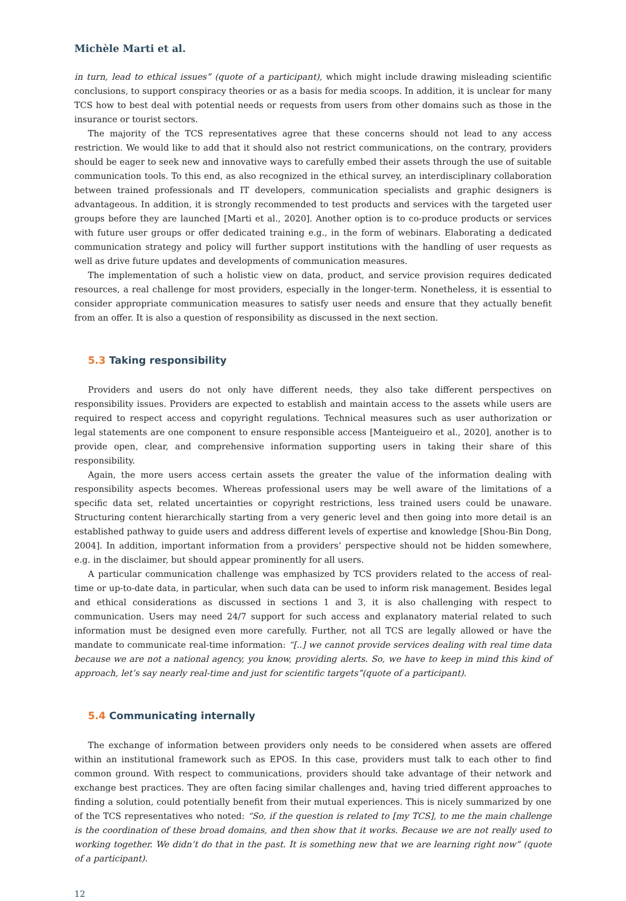Michèle Marti et al.
in turn, lead to ethical issues” (quote of a participant), which might include drawing misleading scientific conclusions, to support conspiracy theories or as a basis for media scoops. In addition, it is unclear for many TCS how to best deal with potential needs or requests from users from other domains such as those in the insurance or tourist sectors.
The majority of the TCS representatives agree that these concerns should not lead to any access restriction. We would like to add that it should also not restrict communications, on the contrary, providers should be eager to seek new and innovative ways to carefully embed their assets through the use of suitable communication tools. To this end, as also recognized in the ethical survey, an interdisciplinary collaboration between trained professionals and IT developers, communication specialists and graphic designers is advantageous. In addition, it is strongly recommended to test products and services with the targeted user groups before they are launched [Marti et al., 2020]. Another option is to co-produce products or services with future user groups or offer dedicated training e.g., in the form of webinars. Elaborating a dedicated communication strategy and policy will further support institutions with the handling of user requests as well as drive future updates and developments of communication measures.
The implementation of such a holistic view on data, product, and service provision requires dedicated resources, a real challenge for most providers, especially in the longer-term. Nonetheless, it is essential to consider appropriate communication measures to satisfy user needs and ensure that they actually benefit from an offer. It is also a question of responsibility as discussed in the next section.
5.3 Taking responsibility
Providers and users do not only have different needs, they also take different perspectives on responsibility issues. Providers are expected to establish and maintain access to the assets while users are required to respect access and copyright regulations. Technical measures such as user authorization or legal statements are one component to ensure responsible access [Manteigueiro et al., 2020], another is to provide open, clear, and comprehensive information supporting users in taking their share of this responsibility.
Again, the more users access certain assets the greater the value of the information dealing with responsibility aspects becomes. Whereas professional users may be well aware of the limitations of a specific data set, related uncertainties or copyright restrictions, less trained users could be unaware. Structuring content hierarchically starting from a very generic level and then going into more detail is an established pathway to guide users and address different levels of expertise and knowledge [Shou-Bin Dong, 2004]. In addition, important information from a providers’ perspective should not be hidden somewhere, e.g. in the disclaimer, but should appear prominently for all users.
A particular communication challenge was emphasized by TCS providers related to the access of real-time or up-to-date data, in particular, when such data can be used to inform risk management. Besides legal and ethical considerations as discussed in sections 1 and 3, it is also challenging with respect to communication. Users may need 24/7 support for such access and explanatory material related to such information must be designed even more carefully. Further, not all TCS are legally allowed or have the mandate to communicate real-time information: “[..] we cannot provide services dealing with real time data because we are not a national agency, you know, providing alerts. So, we have to keep in mind this kind of approach, let’s say nearly real-time and just for scientific targets”(quote of a participant).
5.4 Communicating internally
The exchange of information between providers only needs to be considered when assets are offered within an institutional framework such as EPOS. In this case, providers must talk to each other to find common ground. With respect to communications, providers should take advantage of their network and exchange best practices. They are often facing similar challenges and, having tried different approaches to finding a solution, could potentially benefit from their mutual experiences. This is nicely summarized by one of the TCS representatives who noted: “So, if the question is related to [my TCS], to me the main challenge is the coordination of these broad domains, and then show that it works. Because we are not really used to working together. We didn’t do that in the past. It is something new that we are learning right now” (quote of a participant).
12